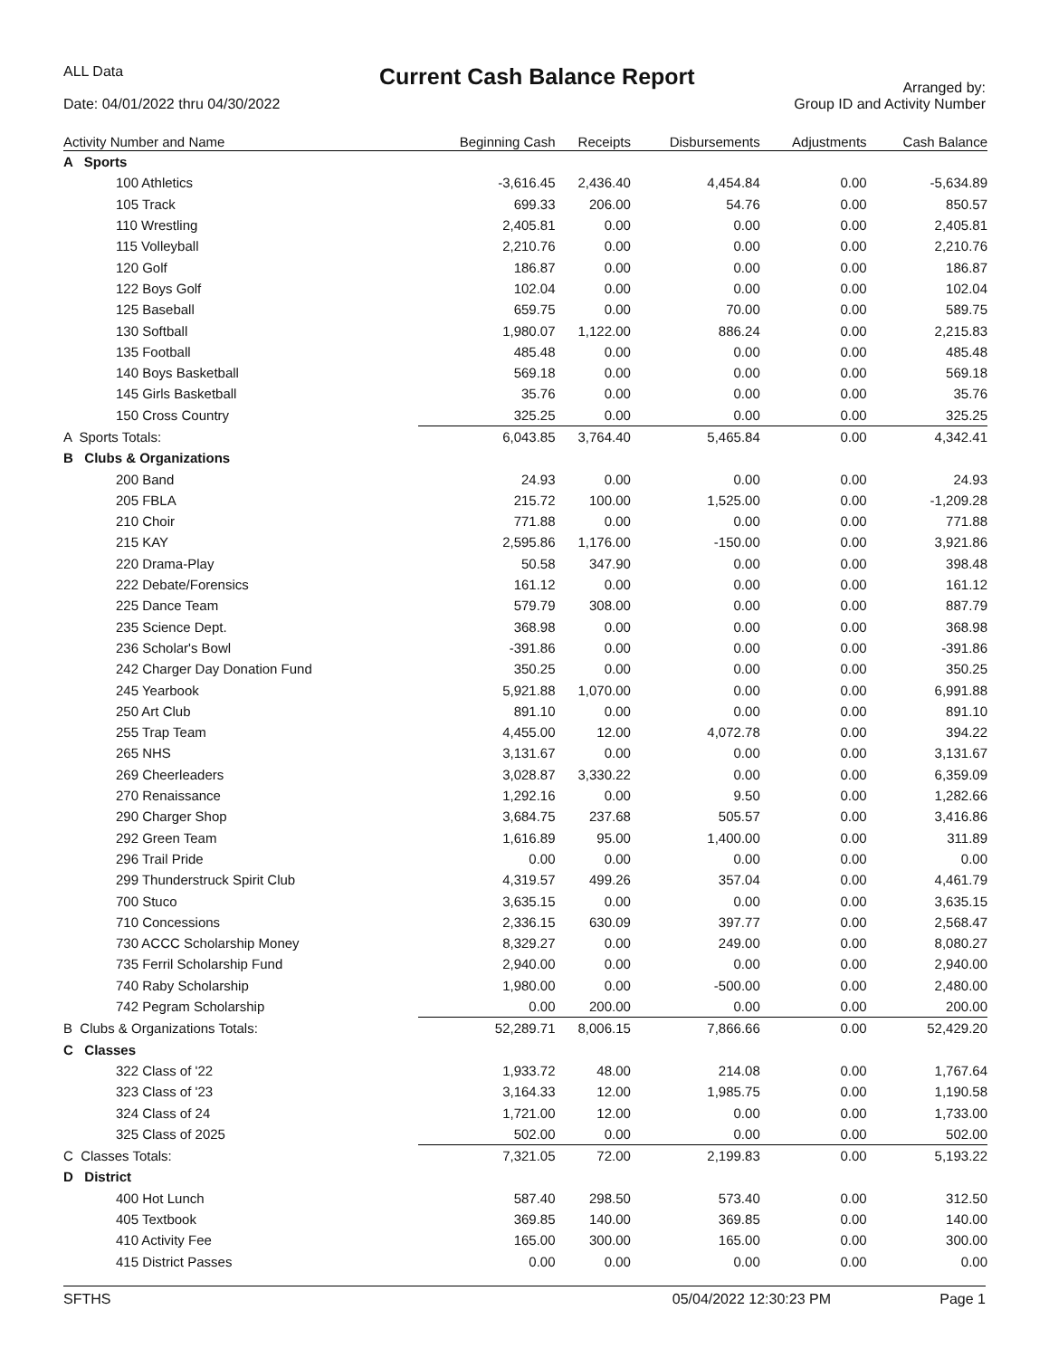ALL Data
Date: 04/01/2022 thru 04/30/2022
Current Cash Balance Report
Arranged by:
Group ID and Activity Number
| Activity Number and Name | Beginning Cash | Receipts | Disbursements | Adjustments | Cash Balance |
| --- | --- | --- | --- | --- | --- |
| A Sports | | | | | |
| 100 Athletics | -3,616.45 | 2,436.40 | 4,454.84 | 0.00 | -5,634.89 |
| 105 Track | 699.33 | 206.00 | 54.76 | 0.00 | 850.57 |
| 110 Wrestling | 2,405.81 | 0.00 | 0.00 | 0.00 | 2,405.81 |
| 115 Volleyball | 2,210.76 | 0.00 | 0.00 | 0.00 | 2,210.76 |
| 120 Golf | 186.87 | 0.00 | 0.00 | 0.00 | 186.87 |
| 122 Boys Golf | 102.04 | 0.00 | 0.00 | 0.00 | 102.04 |
| 125 Baseball | 659.75 | 0.00 | 70.00 | 0.00 | 589.75 |
| 130 Softball | 1,980.07 | 1,122.00 | 886.24 | 0.00 | 2,215.83 |
| 135 Football | 485.48 | 0.00 | 0.00 | 0.00 | 485.48 |
| 140 Boys Basketball | 569.18 | 0.00 | 0.00 | 0.00 | 569.18 |
| 145 Girls Basketball | 35.76 | 0.00 | 0.00 | 0.00 | 35.76 |
| 150 Cross Country | 325.25 | 0.00 | 0.00 | 0.00 | 325.25 |
| A Sports Totals: | 6,043.85 | 3,764.40 | 5,465.84 | 0.00 | 4,342.41 |
| B Clubs & Organizations | | | | | |
| 200 Band | 24.93 | 0.00 | 0.00 | 0.00 | 24.93 |
| 205 FBLA | 215.72 | 100.00 | 1,525.00 | 0.00 | -1,209.28 |
| 210 Choir | 771.88 | 0.00 | 0.00 | 0.00 | 771.88 |
| 215 KAY | 2,595.86 | 1,176.00 | -150.00 | 0.00 | 3,921.86 |
| 220 Drama-Play | 50.58 | 347.90 | 0.00 | 0.00 | 398.48 |
| 222 Debate/Forensics | 161.12 | 0.00 | 0.00 | 0.00 | 161.12 |
| 225 Dance Team | 579.79 | 308.00 | 0.00 | 0.00 | 887.79 |
| 235 Science Dept. | 368.98 | 0.00 | 0.00 | 0.00 | 368.98 |
| 236 Scholar's Bowl | -391.86 | 0.00 | 0.00 | 0.00 | -391.86 |
| 242 Charger Day Donation Fund | 350.25 | 0.00 | 0.00 | 0.00 | 350.25 |
| 245 Yearbook | 5,921.88 | 1,070.00 | 0.00 | 0.00 | 6,991.88 |
| 250 Art Club | 891.10 | 0.00 | 0.00 | 0.00 | 891.10 |
| 255 Trap Team | 4,455.00 | 12.00 | 4,072.78 | 0.00 | 394.22 |
| 265 NHS | 3,131.67 | 0.00 | 0.00 | 0.00 | 3,131.67 |
| 269 Cheerleaders | 3,028.87 | 3,330.22 | 0.00 | 0.00 | 6,359.09 |
| 270 Renaissance | 1,292.16 | 0.00 | 9.50 | 0.00 | 1,282.66 |
| 290 Charger Shop | 3,684.75 | 237.68 | 505.57 | 0.00 | 3,416.86 |
| 292 Green Team | 1,616.89 | 95.00 | 1,400.00 | 0.00 | 311.89 |
| 296 Trail Pride | 0.00 | 0.00 | 0.00 | 0.00 | 0.00 |
| 299 Thunderstruck Spirit Club | 4,319.57 | 499.26 | 357.04 | 0.00 | 4,461.79 |
| 700 Stuco | 3,635.15 | 0.00 | 0.00 | 0.00 | 3,635.15 |
| 710 Concessions | 2,336.15 | 630.09 | 397.77 | 0.00 | 2,568.47 |
| 730 ACCC Scholarship Money | 8,329.27 | 0.00 | 249.00 | 0.00 | 8,080.27 |
| 735 Ferril Scholarship Fund | 2,940.00 | 0.00 | 0.00 | 0.00 | 2,940.00 |
| 740 Raby Scholarship | 1,980.00 | 0.00 | -500.00 | 0.00 | 2,480.00 |
| 742 Pegram Scholarship | 0.00 | 200.00 | 0.00 | 0.00 | 200.00 |
| B Clubs & Organizations Totals: | 52,289.71 | 8,006.15 | 7,866.66 | 0.00 | 52,429.20 |
| C Classes | | | | | |
| 322 Class of '22 | 1,933.72 | 48.00 | 214.08 | 0.00 | 1,767.64 |
| 323 Class of '23 | 3,164.33 | 12.00 | 1,985.75 | 0.00 | 1,190.58 |
| 324 Class of 24 | 1,721.00 | 12.00 | 0.00 | 0.00 | 1,733.00 |
| 325 Class of 2025 | 502.00 | 0.00 | 0.00 | 0.00 | 502.00 |
| C Classes Totals: | 7,321.05 | 72.00 | 2,199.83 | 0.00 | 5,193.22 |
| D District | | | | | |
| 400 Hot Lunch | 587.40 | 298.50 | 573.40 | 0.00 | 312.50 |
| 405 Textbook | 369.85 | 140.00 | 369.85 | 0.00 | 140.00 |
| 410 Activity Fee | 165.00 | 300.00 | 165.00 | 0.00 | 300.00 |
| 415 District Passes | 0.00 | 0.00 | 0.00 | 0.00 | 0.00 |
SFTHS 05/04/2022 12:30:23 PM Page 1